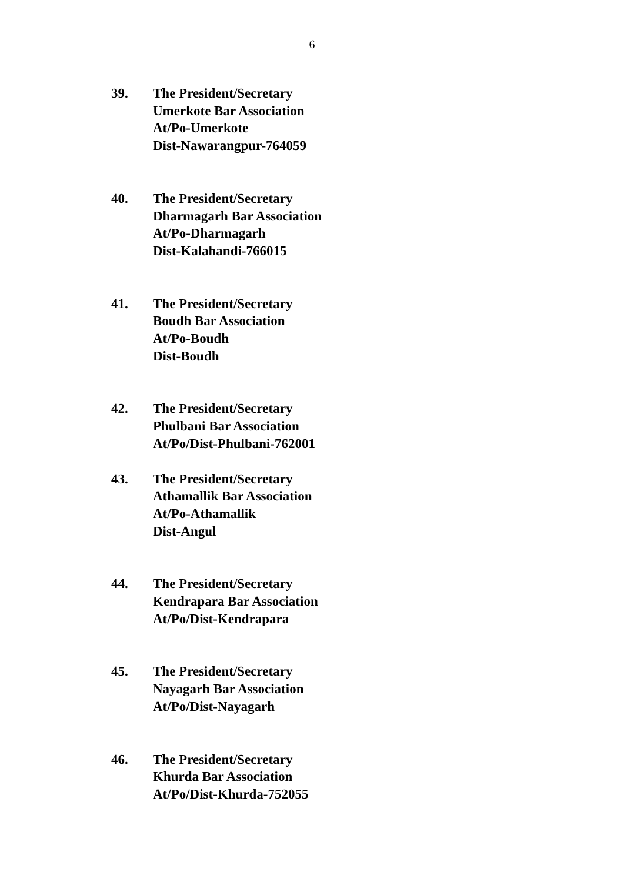6
39. The President/Secretary
Umerkote Bar Association
At/Po-Umerkote
Dist-Nawarangpur-764059
40. The President/Secretary
Dharmagarh Bar Association
At/Po-Dharmagarh
Dist-Kalahandi-766015
41. The President/Secretary
Boudh Bar Association
At/Po-Boudh
Dist-Boudh
42. The President/Secretary
Phulbani Bar Association
At/Po/Dist-Phulbani-762001
43. The President/Secretary
Athamallik Bar Association
At/Po-Athamallik
Dist-Angul
44. The President/Secretary
Kendrapara Bar Association
At/Po/Dist-Kendrapara
45. The President/Secretary
Nayagarh Bar Association
At/Po/Dist-Nayagarh
46. The President/Secretary
Khurda Bar Association
At/Po/Dist-Khurda-752055